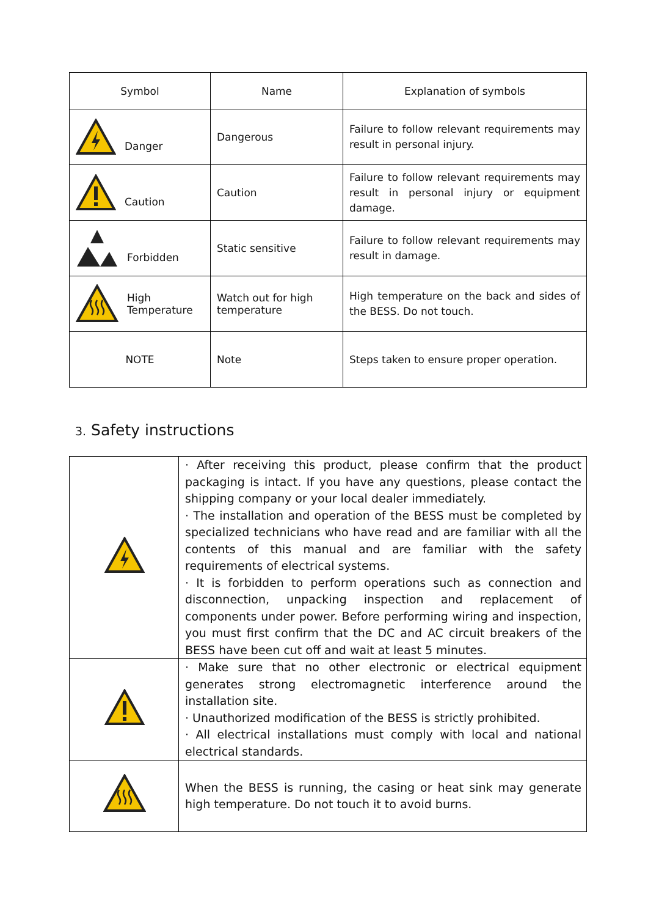| Symbol | Name | Explanation of symbols |
| --- | --- | --- |
| Danger | Dangerous | Failure to follow relevant requirements may result in personal injury. |
| Caution | Caution | Failure to follow relevant requirements may result in personal injury or equipment damage. |
| Forbidden | Static sensitive | Failure to follow relevant requirements may result in damage. |
| High Temperature | Watch out for high temperature | High temperature on the back and sides of the BESS. Do not touch. |
| NOTE | Note | Steps taken to ensure proper operation. |
3. Safety instructions
| | · After receiving this product, please confirm that the product packaging is intact. If you have any questions, please contact the shipping company or your local dealer immediately. · The installation and operation of the BESS must be completed by specialized technicians who have read and are familiar with all the contents of this manual and are familiar with the safety requirements of electrical systems. · It is forbidden to perform operations such as connection and disconnection, unpacking inspection and replacement of components under power. Before performing wiring and inspection, you must first confirm that the DC and AC circuit breakers of the BESS have been cut off and wait at least 5 minutes. |
| | · Make sure that no other electronic or electrical equipment generates strong electromagnetic interference around the installation site. · Unauthorized modification of the BESS is strictly prohibited. · All electrical installations must comply with local and national electrical standards. |
| | When the BESS is running, the casing or heat sink may generate high temperature. Do not touch it to avoid burns. |